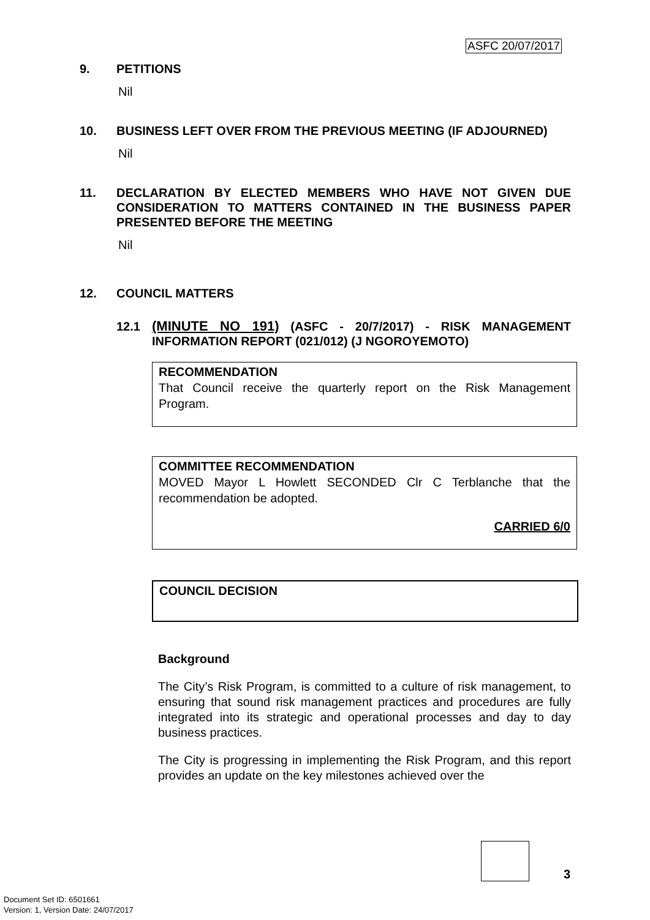ASFC 20/07/2017
9. PETITIONS
Nil
10. BUSINESS LEFT OVER FROM THE PREVIOUS MEETING (IF ADJOURNED)
Nil
11. DECLARATION BY ELECTED MEMBERS WHO HAVE NOT GIVEN DUE CONSIDERATION TO MATTERS CONTAINED IN THE BUSINESS PAPER PRESENTED BEFORE THE MEETING
Nil
12. COUNCIL MATTERS
12.1 (MINUTE NO 191) (ASFC - 20/7/2017) - RISK MANAGEMENT INFORMATION REPORT (021/012) (J NGOROYEMOTO)
RECOMMENDATION
That Council receive the quarterly report on the Risk Management Program.
COMMITTEE RECOMMENDATION
MOVED Mayor L Howlett SECONDED Clr C Terblanche that the recommendation be adopted.
CARRIED 6/0
COUNCIL DECISION
Background
The City’s Risk Program, is committed to a culture of risk management, to ensuring that sound risk management practices and procedures are fully integrated into its strategic and operational processes and day to day business practices.
The City is progressing in implementing the Risk Program, and this report provides an update on the key milestones achieved over the
3
Document Set ID: 6501661
Version: 1, Version Date: 24/07/2017